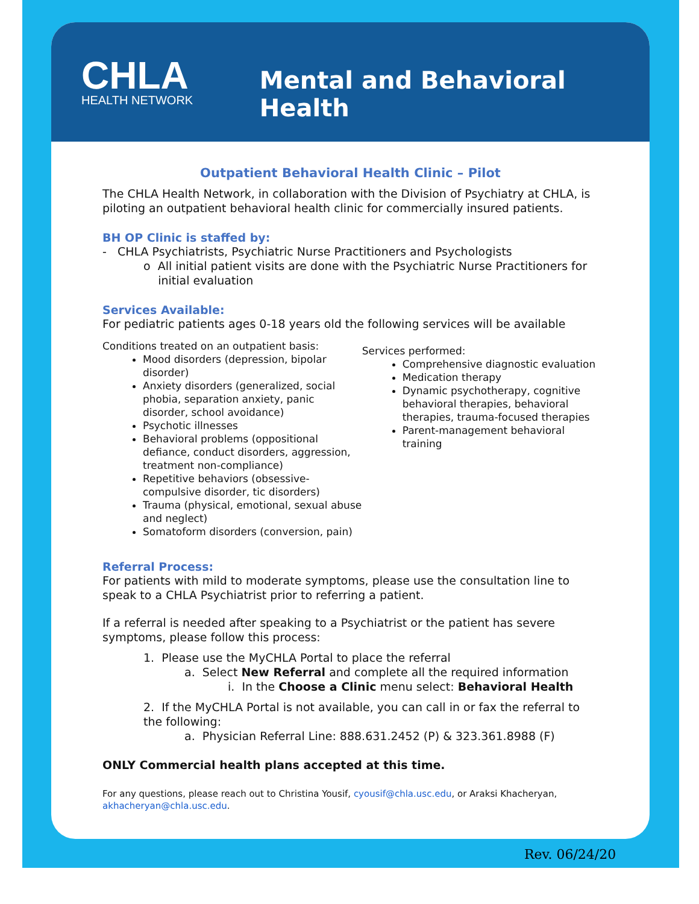CHLA
HEALTH NETWORK
Mental and Behavioral Health
Outpatient Behavioral Health Clinic – Pilot
The CHLA Health Network, in collaboration with the Division of Psychiatry at CHLA, is piloting an outpatient behavioral health clinic for commercially insured patients.
BH OP Clinic is staffed by:
- CHLA Psychiatrists, Psychiatric Nurse Practitioners and Psychologists
o All initial patient visits are done with the Psychiatric Nurse Practitioners for
initial evaluation
Services Available:
For pediatric patients ages 0-18 years old the following services will be available
Conditions treated on an outpatient basis:
Mood disorders (depression, bipolar disorder)
Anxiety disorders (generalized, social phobia, separation anxiety, panic disorder, school avoidance)
Psychotic illnesses
Behavioral problems (oppositional defiance, conduct disorders, aggression, treatment non-compliance)
Repetitive behaviors (obsessive-compulsive disorder, tic disorders)
Trauma (physical, emotional, sexual abuse and neglect)
Somatoform disorders (conversion, pain)
Services performed:
Comprehensive diagnostic evaluation
Medication therapy
Dynamic psychotherapy, cognitive behavioral therapies, behavioral therapies, trauma-focused therapies
Parent-management behavioral training
Referral Process:
For patients with mild to moderate symptoms, please use the consultation line to speak to a CHLA Psychiatrist prior to referring a patient.
If a referral is needed after speaking to a Psychiatrist or the patient has severe symptoms, please follow this process:
1. Please use the MyCHLA Portal to place the referral
a. Select New Referral and complete all the required information
i. In the Choose a Clinic menu select: Behavioral Health
2. If the MyCHLA Portal is not available, you can call in or fax the referral to the following:
a. Physician Referral Line: 888.631.2452 (P) & 323.361.8988 (F)
ONLY Commercial health plans accepted at this time.
For any questions, please reach out to Christina Yousif, cyousif@chla.usc.edu, or Araksi Khacheryan, akhacheryan@chla.usc.edu.
Rev. 06/24/20